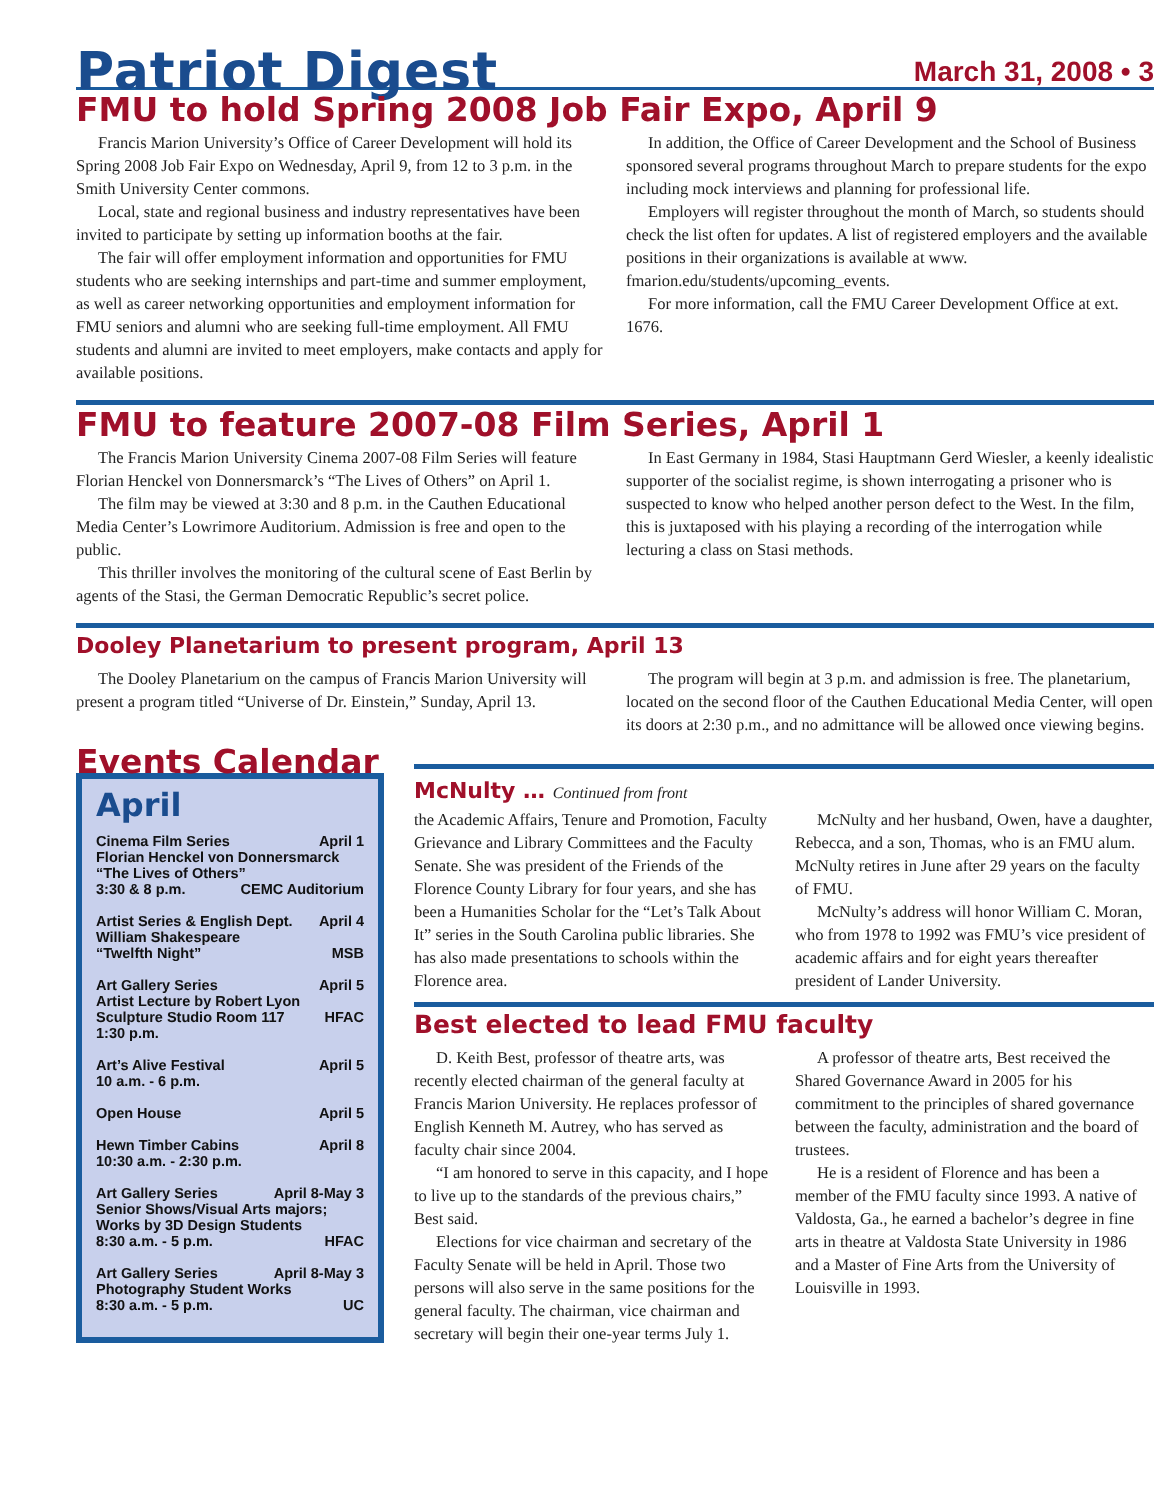Patriot Digest
March 31, 2008 • 3
FMU to hold Spring 2008 Job Fair Expo, April 9
Francis Marion University’s Office of Career Development will hold its Spring 2008 Job Fair Expo on Wednesday, April 9, from 12 to 3 p.m. in the Smith University Center commons.
Local, state and regional business and industry representatives have been invited to participate by setting up information booths at the fair.
The fair will offer employment information and opportunities for FMU students who are seeking internships and part-time and summer employment, as well as career networking opportunities and employment information for FMU seniors and alumni who are seeking full-time employment. All FMU students and alumni are invited to meet employers, make contacts and apply for available positions.
In addition, the Office of Career Development and the School of Business sponsored several programs throughout March to prepare students for the expo including mock interviews and planning for professional life.
Employers will register throughout the month of March, so students should check the list often for updates. A list of registered employers and the available positions in their organizations is available at www. fmarion.edu/students/upcoming_events.
For more information, call the FMU Career Development Office at ext. 1676.
FMU to feature 2007-08 Film Series, April 1
The Francis Marion University Cinema 2007-08 Film Series will feature Florian Henckel von Donnersmarck’s “The Lives of Others” on April 1.
The film may be viewed at 3:30 and 8 p.m. in the Cauthen Educational Media Center’s Lowrimore Auditorium. Admission is free and open to the public.
This thriller involves the monitoring of the cultural scene of East Berlin by agents of the Stasi, the German Democratic Republic’s secret police.
In East Germany in 1984, Stasi Hauptmann Gerd Wiesler, a keenly idealistic supporter of the socialist regime, is shown interrogating a prisoner who is suspected to know who helped another person defect to the West. In the film, this is juxtaposed with his playing a recording of the interrogation while lecturing a class on Stasi methods.
Dooley Planetarium to present program, April 13
The Dooley Planetarium on the campus of Francis Marion University will present a program titled “Universe of Dr. Einstein,” Sunday, April 13.
The program will begin at 3 p.m. and admission is free. The planetarium, located on the second floor of the Cauthen Educational Media Center, will open its doors at 2:30 p.m., and no admittance will be allowed once viewing begins.
Events Calendar
April
Cinema Film Series April 1
Florian Henckel von Donnersmarck
“The Lives of Others”
3:30 & 8 p.m. CEMC Auditorium
Artist Series & English Dept. April 4
William Shakespeare
“Twelfth Night” MSB
Art Gallery Series April 5
Artist Lecture by Robert Lyon
Sculpture Studio Room 117 HFAC
1:30 p.m.
Art’s Alive Festival April 5
10 a.m. - 6 p.m.
Open House April 5
Hewn Timber Cabins April 8
10:30 a.m. - 2:30 p.m.
Art Gallery Series April 8-May 3
Senior Shows/Visual Arts majors;
Works by 3D Design Students
8:30 a.m. - 5 p.m. HFAC
Art Gallery Series April 8-May 3
Photography Student Works
8:30 a.m. - 5 p.m. UC
McNulty … Continued from front
the Academic Affairs, Tenure and Promotion, Faculty Grievance and Library Committees and the Faculty Senate. She was president of the Friends of the Florence County Library for four years, and she has been a Humanities Scholar for the “Let’s Talk About It” series in the South Carolina public libraries. She has also made presentations to schools within the Florence area.
McNulty and her husband, Owen, have a daughter, Rebecca, and a son, Thomas, who is an FMU alum. McNulty retires in June after 29 years on the faculty of FMU.
McNulty’s address will honor William C. Moran, who from 1978 to 1992 was FMU’s vice president of academic affairs and for eight years thereafter president of Lander University.
Best elected to lead FMU faculty
D. Keith Best, professor of theatre arts, was recently elected chairman of the general faculty at Francis Marion University. He replaces professor of English Kenneth M. Autrey, who has served as faculty chair since 2004.
“I am honored to serve in this capacity, and I hope to live up to the standards of the previous chairs,” Best said.
Elections for vice chairman and secretary of the Faculty Senate will be held in April. Those two persons will also serve in the same positions for the general faculty. The chairman, vice chairman and secretary will begin their one-year terms July 1.
A professor of theatre arts, Best received the Shared Governance Award in 2005 for his commitment to the principles of shared governance between the faculty, administration and the board of trustees.
He is a resident of Florence and has been a member of the FMU faculty since 1993. A native of Valdosta, Ga., he earned a bachelor’s degree in fine arts in theatre at Valdosta State University in 1986 and a Master of Fine Arts from the University of Louisville in 1993.